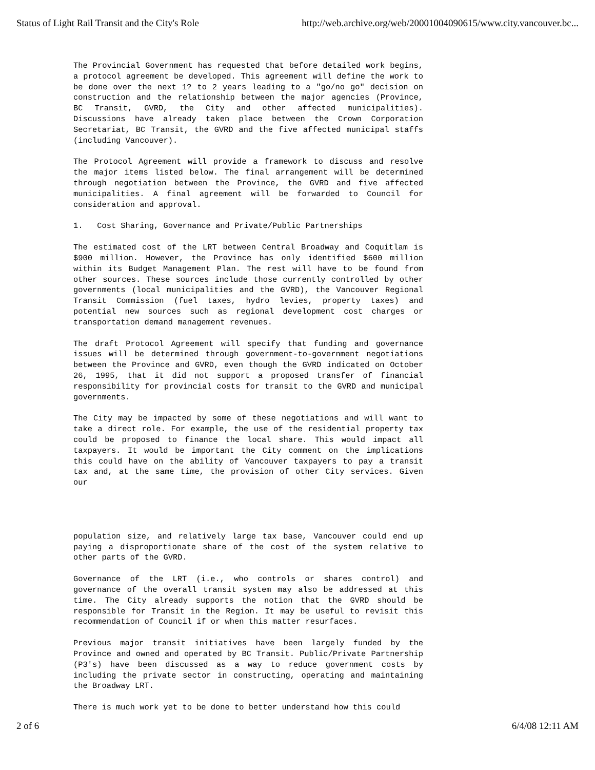Status of Light Rail Transit and the City's Role http://web.archive.org/web/20001004090615/www.city.vancouver.bc...
The Provincial Government has requested that before detailed work begins, a protocol agreement be developed. This agreement will define the work to be done over the next 1? to 2 years leading to a "go/no go" decision on construction and the relationship between the major agencies (Province, BC Transit, GVRD, the City and other affected municipalities). Discussions have already taken place between the Crown Corporation Secretariat, BC Transit, the GVRD and the five affected municipal staffs (including Vancouver).
The Protocol Agreement will provide a framework to discuss and resolve the major items listed below. The final arrangement will be determined through negotiation between the Province, the GVRD and five affected municipalities. A final agreement will be forwarded to Council for consideration and approval.
1. Cost Sharing, Governance and Private/Public Partnerships
The estimated cost of the LRT between Central Broadway and Coquitlam is $900 million. However, the Province has only identified $600 million within its Budget Management Plan. The rest will have to be found from other sources. These sources include those currently controlled by other governments (local municipalities and the GVRD), the Vancouver Regional Transit Commission (fuel taxes, hydro levies, property taxes) and potential new sources such as regional development cost charges or transportation demand management revenues.
The draft Protocol Agreement will specify that funding and governance issues will be determined through government-to-government negotiations between the Province and GVRD, even though the GVRD indicated on October 26, 1995, that it did not support a proposed transfer of financial responsibility for provincial costs for transit to the GVRD and municipal governments.
The City may be impacted by some of these negotiations and will want to take a direct role. For example, the use of the residential property tax could be proposed to finance the local share. This would impact all taxpayers. It would be important the City comment on the implications this could have on the ability of Vancouver taxpayers to pay a transit tax and, at the same time, the provision of other City services. Given our
population size, and relatively large tax base, Vancouver could end up paying a disproportionate share of the cost of the system relative to other parts of the GVRD.
Governance of the LRT (i.e., who controls or shares control) and governance of the overall transit system may also be addressed at this time. The City already supports the notion that the GVRD should be responsible for Transit in the Region. It may be useful to revisit this recommendation of Council if or when this matter resurfaces.
Previous major transit initiatives have been largely funded by the Province and owned and operated by BC Transit. Public/Private Partnership (P3's) have been discussed as a way to reduce government costs by including the private sector in constructing, operating and maintaining the Broadway LRT.
There is much work yet to be done to better understand how this could
2 of 6 6/4/08 12:11 AM